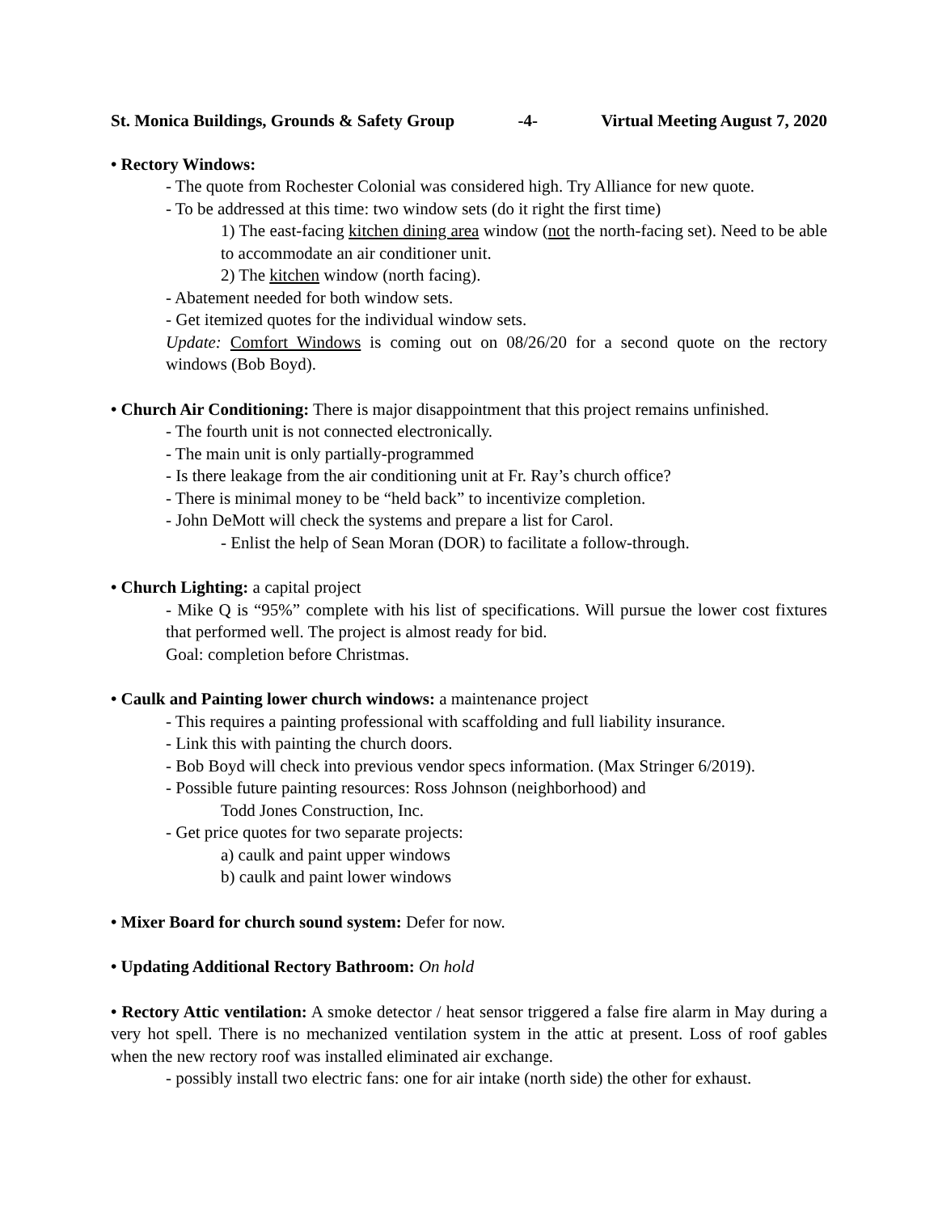St. Monica Buildings, Grounds & Safety Group -4- Virtual Meeting August 7, 2020
• Rectory Windows:
- The quote from Rochester Colonial was considered high. Try Alliance for new quote.
- To be addressed at this time: two window sets (do it right the first time)
1) The east-facing kitchen dining area window (not the north-facing set). Need to be able to accommodate an air conditioner unit.
2) The kitchen window (north facing).
- Abatement needed for both window sets.
- Get itemized quotes for the individual window sets.
Update: Comfort Windows is coming out on 08/26/20 for a second quote on the rectory windows (Bob Boyd).
• Church Air Conditioning: There is major disappointment that this project remains unfinished.
- The fourth unit is not connected electronically.
- The main unit is only partially-programmed
- Is there leakage from the air conditioning unit at Fr. Ray’s church office?
- There is minimal money to be “held back” to incentivize completion.
- John DeMott will check the systems and prepare a list for Carol.
- Enlist the help of Sean Moran (DOR) to facilitate a follow-through.
• Church Lighting: a capital project
- Mike Q is “95%” complete with his list of specifications. Will pursue the lower cost fixtures that performed well. The project is almost ready for bid.
Goal: completion before Christmas.
• Caulk and Painting lower church windows: a maintenance project
- This requires a painting professional with scaffolding and full liability insurance.
- Link this with painting the church doors.
- Bob Boyd will check into previous vendor specs information. (Max Stringer 6/2019).
- Possible future painting resources: Ross Johnson (neighborhood) and
Todd Jones Construction, Inc.
- Get price quotes for two separate projects:
a) caulk and paint upper windows
b) caulk and paint lower windows
• Mixer Board for church sound system: Defer for now.
• Updating Additional Rectory Bathroom: On hold
• Rectory Attic ventilation: A smoke detector / heat sensor triggered a false fire alarm in May during a very hot spell. There is no mechanized ventilation system in the attic at present. Loss of roof gables when the new rectory roof was installed eliminated air exchange.
- possibly install two electric fans: one for air intake (north side) the other for exhaust.